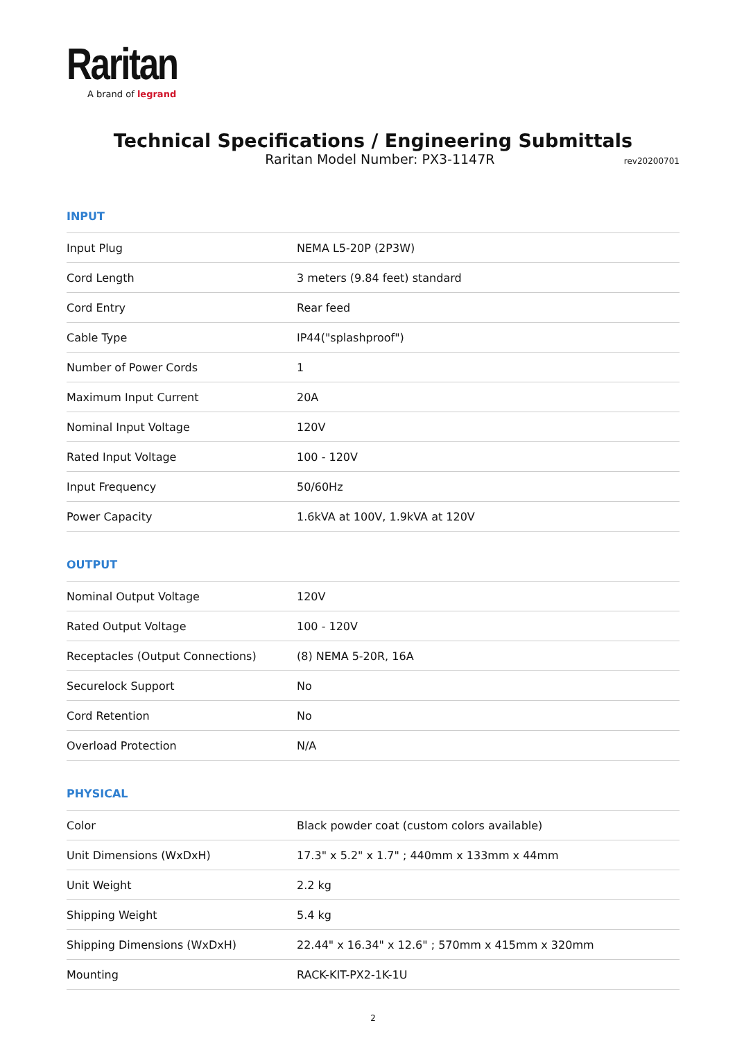Raritan
A brand of legrand
Technical Specifications / Engineering Submittals
Raritan Model Number: PX3-1147R
rev20200701
INPUT
| Input Plug | NEMA L5-20P (2P3W) |
| Cord Length | 3 meters (9.84 feet) standard |
| Cord Entry | Rear feed |
| Cable Type | IP44("splashproof") |
| Number of Power Cords | 1 |
| Maximum Input Current | 20A |
| Nominal Input Voltage | 120V |
| Rated Input Voltage | 100 - 120V |
| Input Frequency | 50/60Hz |
| Power Capacity | 1.6kVA at 100V, 1.9kVA at 120V |
OUTPUT
| Nominal Output Voltage | 120V |
| Rated Output Voltage | 100 - 120V |
| Receptacles (Output Connections) | (8) NEMA 5-20R, 16A |
| Securelock Support | No |
| Cord Retention | No |
| Overload Protection | N/A |
PHYSICAL
| Color | Black powder coat (custom colors available) |
| Unit Dimensions (WxDxH) | 17.3" x 5.2" x 1.7" ; 440mm x 133mm x 44mm |
| Unit Weight | 2.2 kg |
| Shipping Weight | 5.4 kg |
| Shipping Dimensions (WxDxH) | 22.44" x 16.34" x 12.6" ; 570mm x 415mm x 320mm |
| Mounting | RACK-KIT-PX2-1K-1U |
2